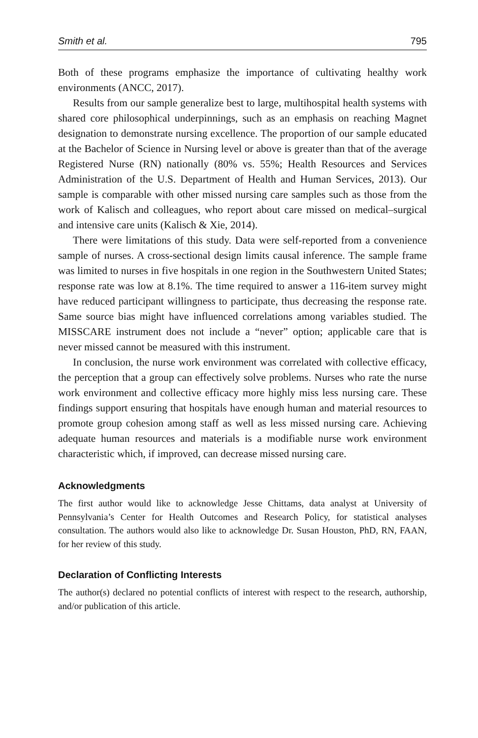Smith et al. 795
Both of these programs emphasize the importance of cultivating healthy work environments (ANCC, 2017).
Results from our sample generalize best to large, multihospital health systems with shared core philosophical underpinnings, such as an emphasis on reaching Magnet designation to demonstrate nursing excellence. The proportion of our sample educated at the Bachelor of Science in Nursing level or above is greater than that of the average Registered Nurse (RN) nationally (80% vs. 55%; Health Resources and Services Administration of the U.S. Department of Health and Human Services, 2013). Our sample is comparable with other missed nursing care samples such as those from the work of Kalisch and colleagues, who report about care missed on medical–surgical and intensive care units (Kalisch & Xie, 2014).
There were limitations of this study. Data were self-reported from a convenience sample of nurses. A cross-sectional design limits causal inference. The sample frame was limited to nurses in five hospitals in one region in the Southwestern United States; response rate was low at 8.1%. The time required to answer a 116-item survey might have reduced participant willingness to participate, thus decreasing the response rate. Same source bias might have influenced correlations among variables studied. The MISSCARE instrument does not include a “never” option; applicable care that is never missed cannot be measured with this instrument.
In conclusion, the nurse work environment was correlated with collective efficacy, the perception that a group can effectively solve problems. Nurses who rate the nurse work environment and collective efficacy more highly miss less nursing care. These findings support ensuring that hospitals have enough human and material resources to promote group cohesion among staff as well as less missed nursing care. Achieving adequate human resources and materials is a modifiable nurse work environment characteristic which, if improved, can decrease missed nursing care.
Acknowledgments
The first author would like to acknowledge Jesse Chittams, data analyst at University of Pennsylvania’s Center for Health Outcomes and Research Policy, for statistical analyses consultation. The authors would also like to acknowledge Dr. Susan Houston, PhD, RN, FAAN, for her review of this study.
Declaration of Conflicting Interests
The author(s) declared no potential conflicts of interest with respect to the research, authorship, and/or publication of this article.